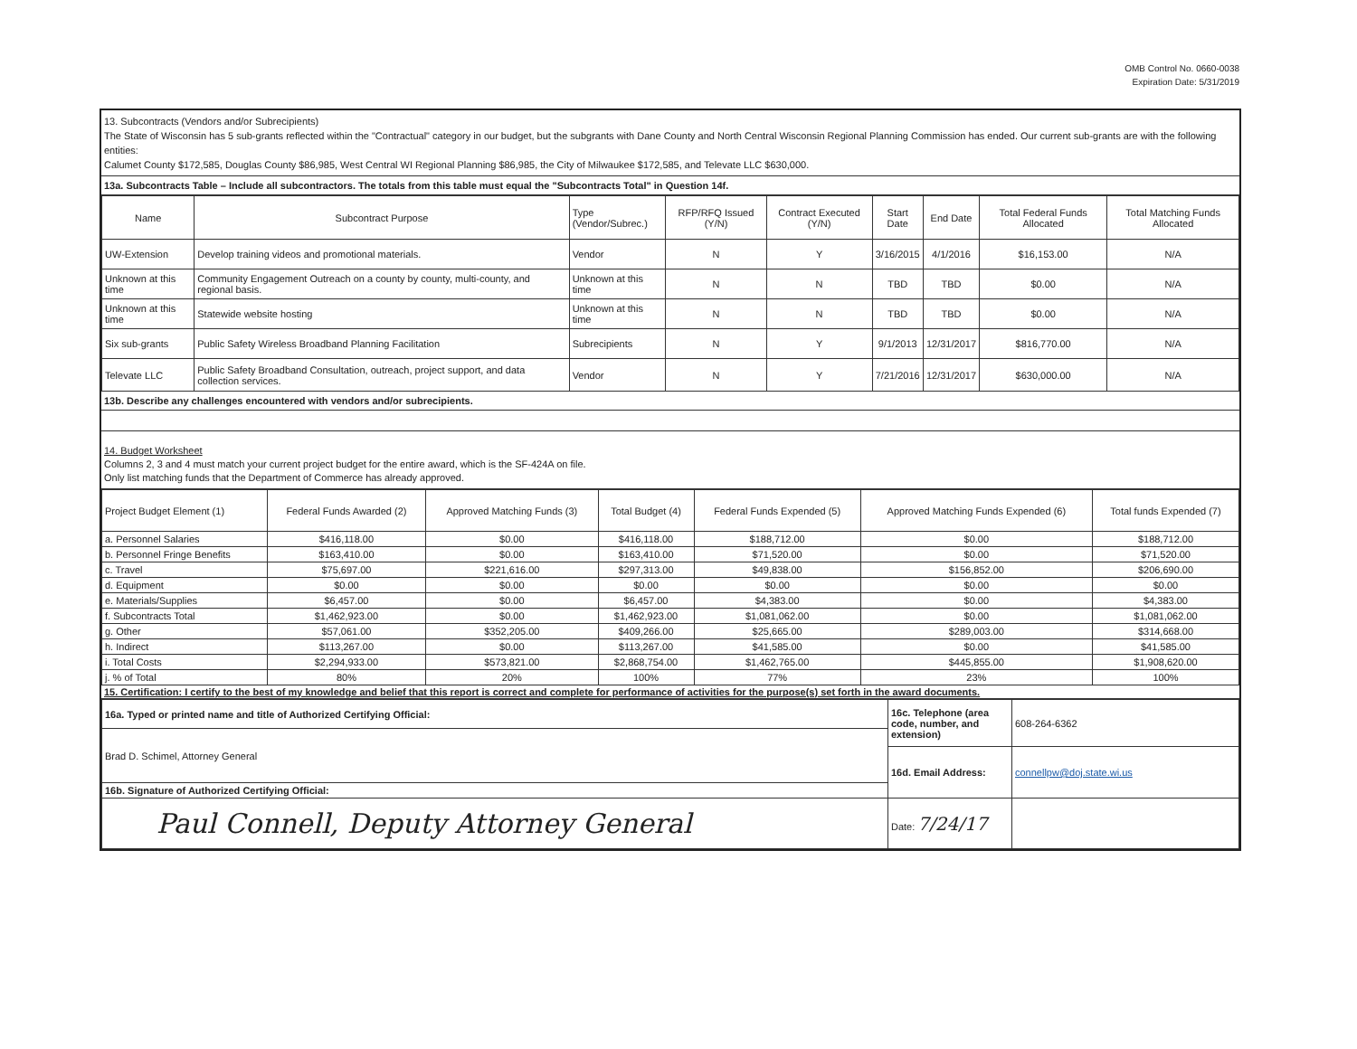OMB Control No. 0660-0038
Expiration Date: 5/31/2019
13. Subcontracts (Vendors and/or Subrecipients)
The State of Wisconsin has 5 sub-grants reflected within the "Contractual" category in our budget, but the subgrants with Dane County and North Central Wisconsin Regional Planning Commission has ended. Our current sub-grants are with the following entities:
Calumet County $172,585, Douglas County $86,985, West Central WI Regional Planning $86,985, the City of Milwaukee $172,585, and Televate LLC $630,000.
13a. Subcontracts Table – Include all subcontractors. The totals from this table must equal the "Subcontracts Total" in Question 14f.
| Name | Subcontract Purpose | Type (Vendor/Subrec.) | RFP/RFQ Issued (Y/N) | Contract Executed (Y/N) | Start Date | End Date | Total Federal Funds Allocated | Total Matching Funds Allocated |
| --- | --- | --- | --- | --- | --- | --- | --- | --- |
| UW-Extension | Develop training videos and promotional materials. | Vendor | N | Y | 3/16/2015 | 4/1/2016 | $16,153.00 | N/A |
| Unknown at this time | Community Engagement Outreach on a county by county, multi-county, and regional basis. | Unknown at this time | N | N | TBD | TBD | $0.00 | N/A |
| Unknown at this time | Statewide website hosting | Unknown at this time | N | N | TBD | TBD | $0.00 | N/A |
| Six sub-grants | Public Safety Wireless Broadband Planning Facilitation | Subrecipients | N | Y | 9/1/2013 | 12/31/2017 | $816,770.00 | N/A |
| Televate LLC | Public Safety Broadband Consultation, outreach, project support, and data collection services. | Vendor | N | Y | 7/21/2016 | 12/31/2017 | $630,000.00 | N/A |
13b. Describe any challenges encountered with vendors and/or subrecipients.
14. Budget Worksheet
Columns 2, 3 and 4 must match your current project budget for the entire award, which is the SF-424A on file.
Only list matching funds that the Department of Commerce has already approved.
| Project Budget Element (1) | Federal Funds Awarded (2) | Approved Matching Funds (3) | Total Budget (4) | Federal Funds Expended (5) | Approved Matching Funds Expended (6) | Total funds Expended (7) |
| --- | --- | --- | --- | --- | --- | --- |
| a. Personnel Salaries | $416,118.00 | $0.00 | $416,118.00 | $188,712.00 | $0.00 | $188,712.00 |
| b. Personnel Fringe Benefits | $163,410.00 | $0.00 | $163,410.00 | $71,520.00 | $0.00 | $71,520.00 |
| c. Travel | $75,697.00 | $221,616.00 | $297,313.00 | $49,838.00 | $156,852.00 | $206,690.00 |
| d. Equipment | $0.00 | $0.00 | $0.00 | $0.00 | $0.00 | $0.00 |
| e. Materials/Supplies | $6,457.00 | $0.00 | $6,457.00 | $4,383.00 | $0.00 | $4,383.00 |
| f. Subcontracts Total | $1,462,923.00 | $0.00 | $1,462,923.00 | $1,081,062.00 | $0.00 | $1,081,062.00 |
| g. Other | $57,061.00 | $352,205.00 | $409,266.00 | $25,665.00 | $289,003.00 | $314,668.00 |
| h. Indirect | $113,267.00 | $0.00 | $113,267.00 | $41,585.00 | $0.00 | $41,585.00 |
| i. Total Costs | $2,294,933.00 | $573,821.00 | $2,868,754.00 | $1,462,765.00 | $445,855.00 | $1,908,620.00 |
| j. % of Total | 80% | 20% | 100% | 77% | 23% | 100% |
15. Certification: I certify to the best of my knowledge and belief that this report is correct and complete for performance of activities for the purpose(s) set forth in the award documents.
| 16a. Typed or printed name and title of Authorized Certifying Official: | 16c. Telephone (area code, number, and extension) | 608-264-6362 |
| Brad D. Schimel, Attorney General | | |
| | 16d. Email Address: | connellpw@doj.state.wi.us |
| 16b. Signature of Authorized Certifying Official: | | |
| Paul Connell, Deputy Attorney General | Date: 7/24/17 | |